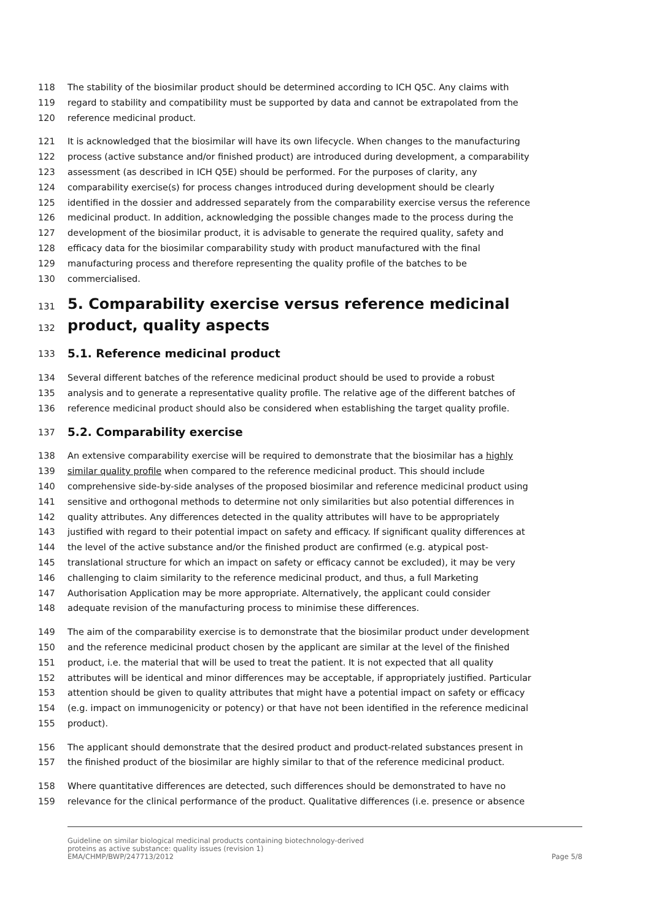118 The stability of the biosimilar product should be determined according to ICH Q5C. Any claims with
119 regard to stability and compatibility must be supported by data and cannot be extrapolated from the
120 reference medicinal product.
121 It is acknowledged that the biosimilar will have its own lifecycle. When changes to the manufacturing
122 process (active substance and/or finished product) are introduced during development, a comparability
123 assessment (as described in ICH Q5E) should be performed. For the purposes of clarity, any
124 comparability exercise(s) for process changes introduced during development should be clearly
125 identified in the dossier and addressed separately from the comparability exercise versus the reference
126 medicinal product. In addition, acknowledging the possible changes made to the process during the
127 development of the biosimilar product, it is advisable to generate the required quality, safety and
128 efficacy data for the biosimilar comparability study with product manufactured with the final
129 manufacturing process and therefore representing the quality profile of the batches to be
130 commercialised.
131 5. Comparability exercise versus reference medicinal
132 product, quality aspects
133 5.1. Reference medicinal product
134 Several different batches of the reference medicinal product should be used to provide a robust
135 analysis and to generate a representative quality profile. The relative age of the different batches of
136 reference medicinal product should also be considered when establishing the target quality profile.
137 5.2. Comparability exercise
138 An extensive comparability exercise will be required to demonstrate that the biosimilar has a highly
139 similar quality profile when compared to the reference medicinal product. This should include
140 comprehensive side-by-side analyses of the proposed biosimilar and reference medicinal product using
141 sensitive and orthogonal methods to determine not only similarities but also potential differences in
142 quality attributes. Any differences detected in the quality attributes will have to be appropriately
143 justified with regard to their potential impact on safety and efficacy. If significant quality differences at
144 the level of the active substance and/or the finished product are confirmed (e.g. atypical post-
145 translational structure for which an impact on safety or efficacy cannot be excluded), it may be very
146 challenging to claim similarity to the reference medicinal product, and thus, a full Marketing
147 Authorisation Application may be more appropriate. Alternatively, the applicant could consider
148 adequate revision of the manufacturing process to minimise these differences.
149 The aim of the comparability exercise is to demonstrate that the biosimilar product under development
150 and the reference medicinal product chosen by the applicant are similar at the level of the finished
151 product, i.e. the material that will be used to treat the patient. It is not expected that all quality
152 attributes will be identical and minor differences may be acceptable, if appropriately justified. Particular
153 attention should be given to quality attributes that might have a potential impact on safety or efficacy
154 (e.g. impact on immunogenicity or potency) or that have not been identified in the reference medicinal
155 product).
156 The applicant should demonstrate that the desired product and product-related substances present in
157 the finished product of the biosimilar are highly similar to that of the reference medicinal product.
158 Where quantitative differences are detected, such differences should be demonstrated to have no
159 relevance for the clinical performance of the product. Qualitative differences (i.e. presence or absence
Guideline on similar biological medicinal products containing biotechnology-derived
proteins as active substance: quality issues (revision 1)
EMA/CHMP/BWP/247713/2012
Page 5/8